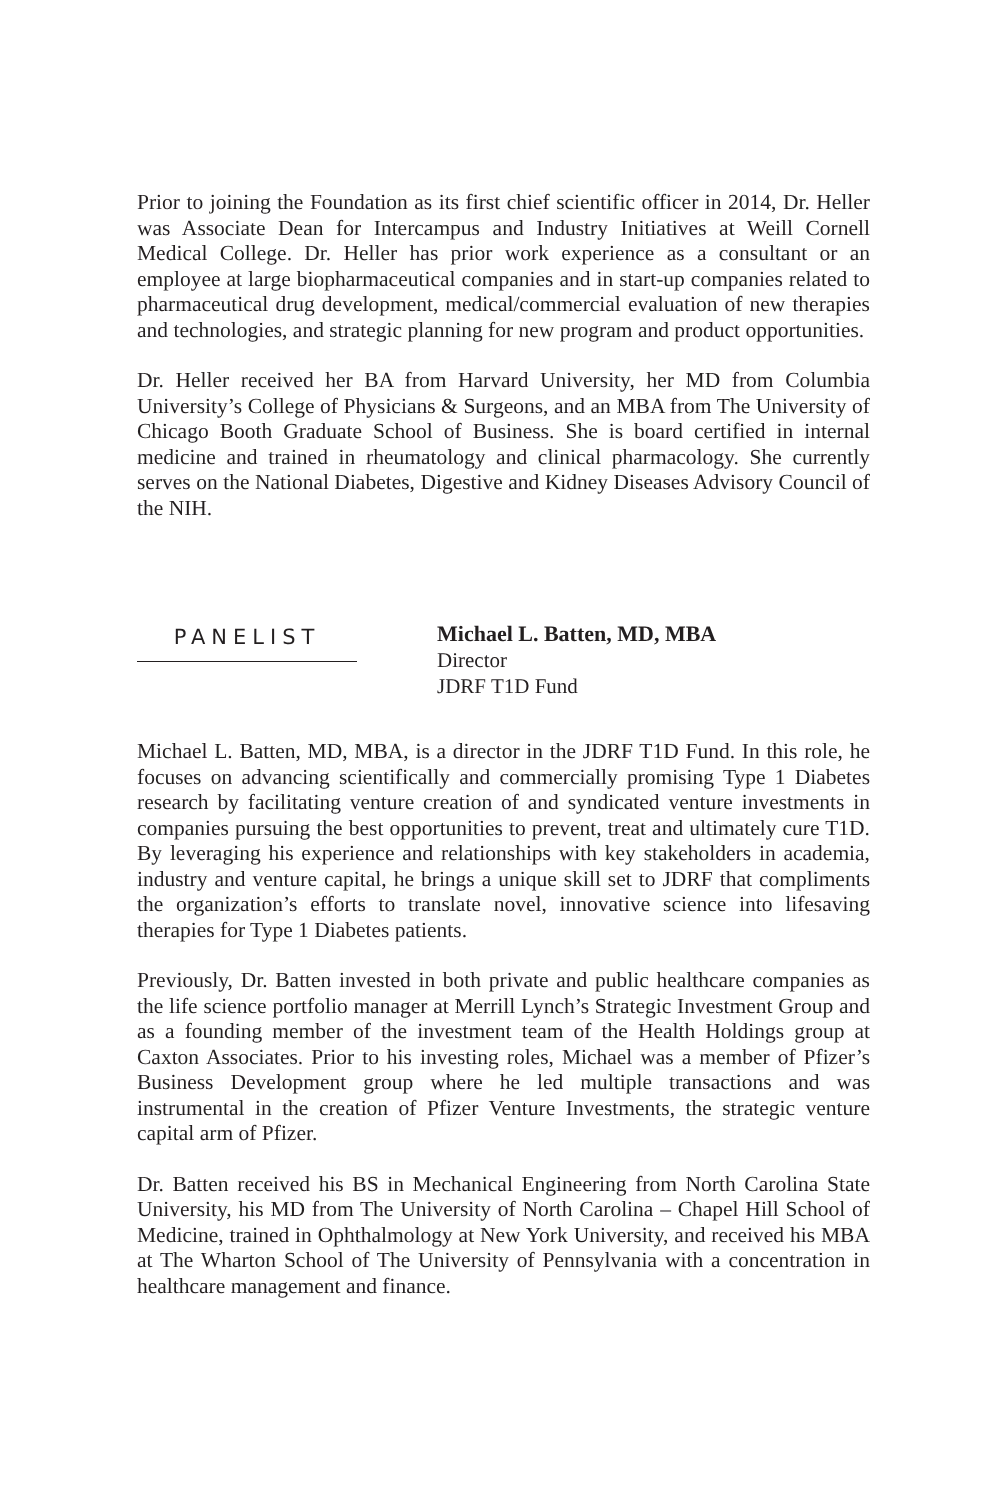Prior to joining the Foundation as its first chief scientific officer in 2014, Dr. Heller was Associate Dean for Intercampus and Industry Initiatives at Weill Cornell Medical College. Dr. Heller has prior work experience as a consultant or an employee at large biopharmaceutical companies and in start-up companies related to pharmaceutical drug development, medical/commercial evaluation of new therapies and technologies, and strategic planning for new program and product opportunities.
Dr. Heller received her BA from Harvard University, her MD from Columbia University’s College of Physicians & Surgeons, and an MBA from The University of Chicago Booth Graduate School of Business. She is board certified in internal medicine and trained in rheumatology and clinical pharmacology. She currently serves on the National Diabetes, Digestive and Kidney Diseases Advisory Council of the NIH.
PANELIST
Michael L. Batten, MD, MBA
Director
JDRF T1D Fund
Michael L. Batten, MD, MBA, is a director in the JDRF T1D Fund. In this role, he focuses on advancing scientifically and commercially promising Type 1 Diabetes research by facilitating venture creation of and syndicated venture investments in companies pursuing the best opportunities to prevent, treat and ultimately cure T1D. By leveraging his experience and relationships with key stakeholders in academia, industry and venture capital, he brings a unique skill set to JDRF that compliments the organization’s efforts to translate novel, innovative science into lifesaving therapies for Type 1 Diabetes patients.
Previously, Dr. Batten invested in both private and public healthcare companies as the life science portfolio manager at Merrill Lynch’s Strategic Investment Group and as a founding member of the investment team of the Health Holdings group at Caxton Associates. Prior to his investing roles, Michael was a member of Pfizer’s Business Development group where he led multiple transactions and was instrumental in the creation of Pfizer Venture Investments, the strategic venture capital arm of Pfizer.
Dr. Batten received his BS in Mechanical Engineering from North Carolina State University, his MD from The University of North Carolina – Chapel Hill School of Medicine, trained in Ophthalmology at New York University, and received his MBA at The Wharton School of The University of Pennsylvania with a concentration in healthcare management and finance.